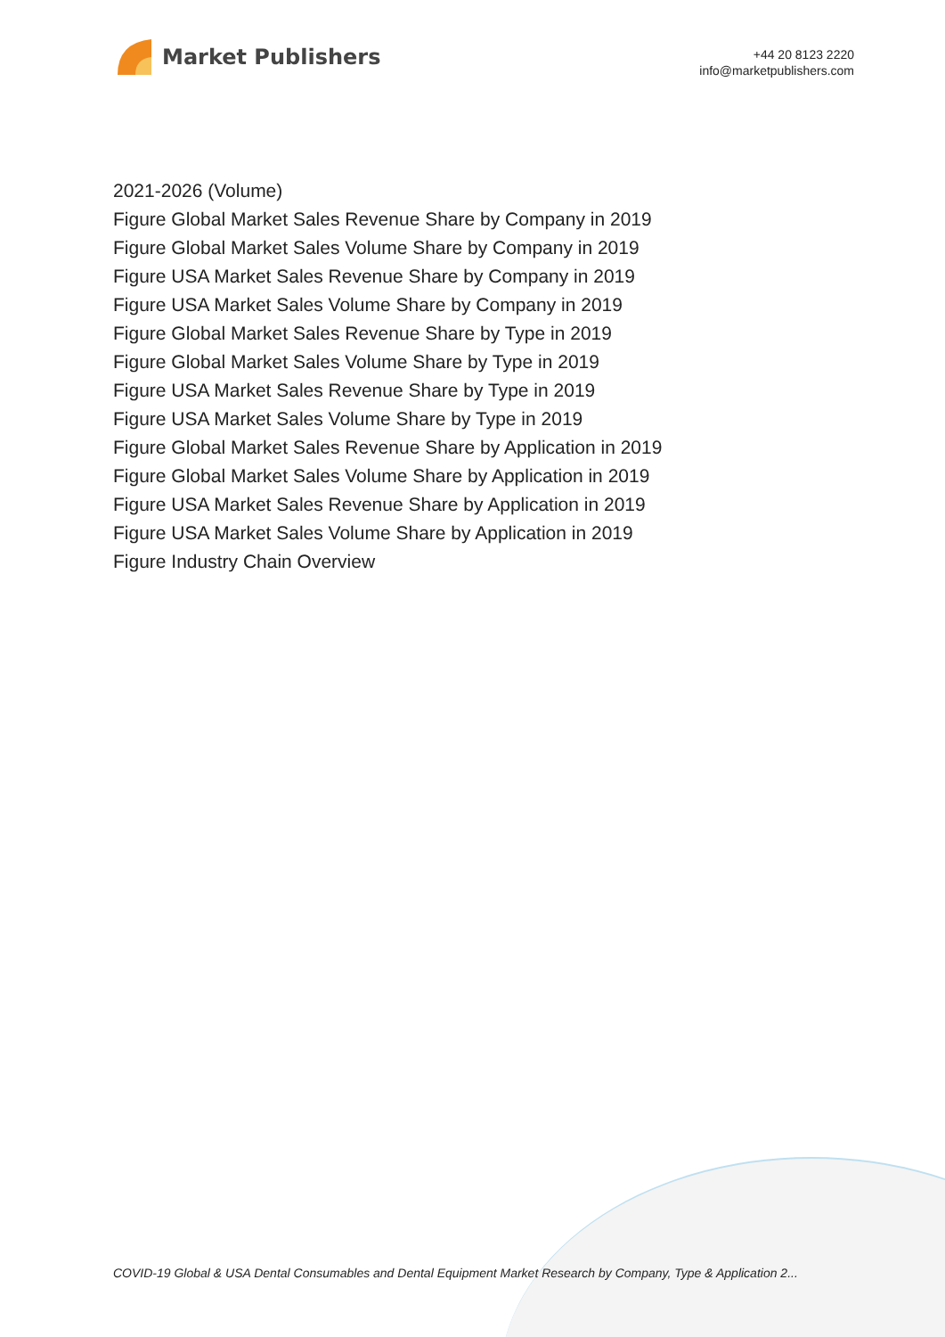Market Publishers
+44 20 8123 2220
info@marketpublishers.com
2021-2026 (Volume)
Figure Global Market Sales Revenue Share by Company in 2019
Figure Global Market Sales Volume Share by Company in 2019
Figure USA Market Sales Revenue Share by Company in 2019
Figure USA Market Sales Volume Share by Company in 2019
Figure Global Market Sales Revenue Share by Type in 2019
Figure Global Market Sales Volume Share by Type in 2019
Figure USA Market Sales Revenue Share by Type in 2019
Figure USA Market Sales Volume Share by Type in 2019
Figure Global Market Sales Revenue Share by Application in 2019
Figure Global Market Sales Volume Share by Application in 2019
Figure USA Market Sales Revenue Share by Application in 2019
Figure USA Market Sales Volume Share by Application in 2019
Figure Industry Chain Overview
COVID-19 Global & USA Dental Consumables and Dental Equipment Market Research by Company, Type & Application 2...